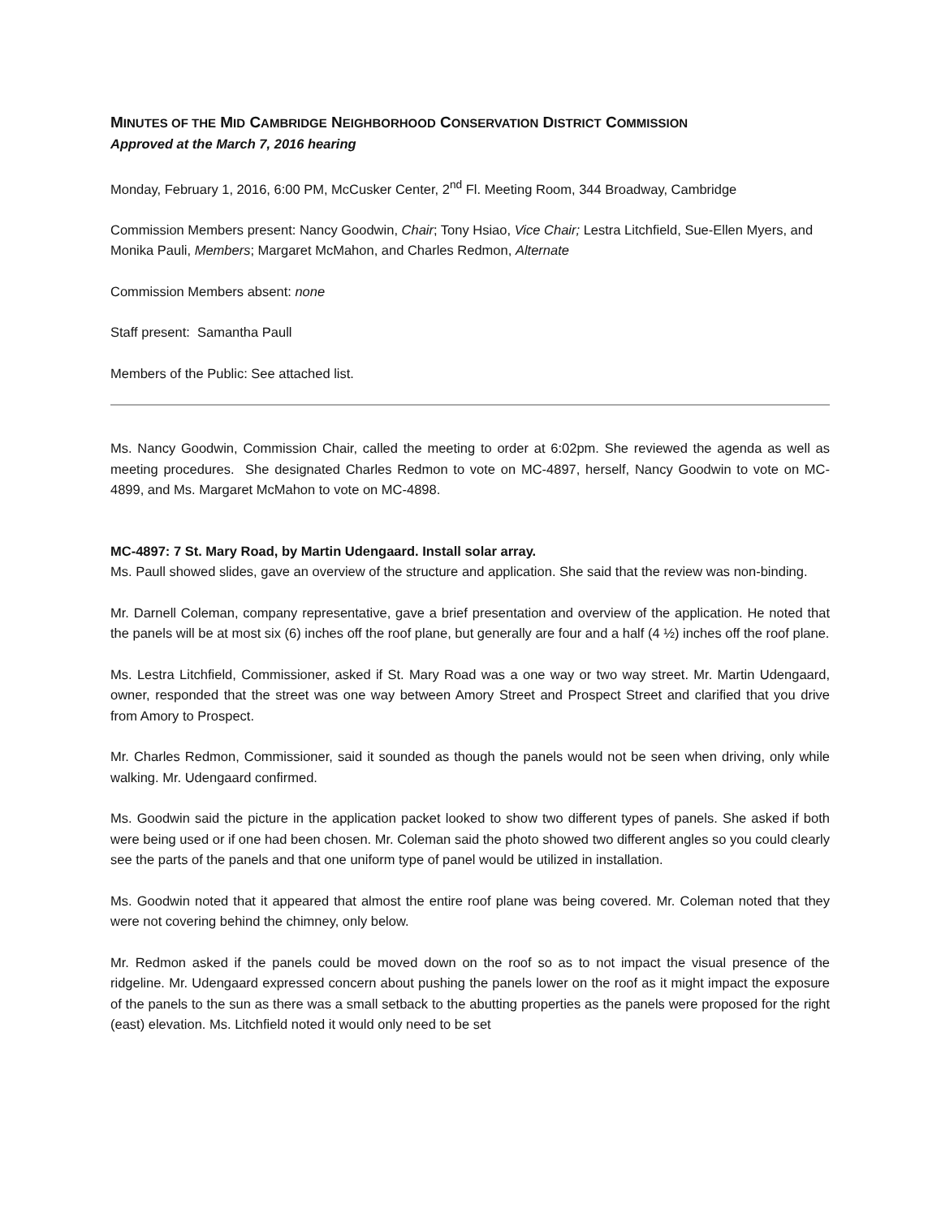MINUTES OF THE MID CAMBRIDGE NEIGHBORHOOD CONSERVATION DISTRICT COMMISSION
Approved at the March 7, 2016 hearing
Monday, February 1, 2016, 6:00 PM, McCusker Center, 2<sup>nd</sup> Fl. Meeting Room, 344 Broadway, Cambridge
Commission Members present: Nancy Goodwin, Chair; Tony Hsiao, Vice Chair; Lestra Litchfield, Sue-Ellen Myers, and Monika Pauli, Members; Margaret McMahon, and Charles Redmon, Alternate
Commission Members absent: none
Staff present: Samantha Paull
Members of the Public: See attached list.
Ms. Nancy Goodwin, Commission Chair, called the meeting to order at 6:02pm. She reviewed the agenda as well as meeting procedures. She designated Charles Redmon to vote on MC-4897, herself, Nancy Goodwin to vote on MC-4899, and Ms. Margaret McMahon to vote on MC-4898.
MC-4897: 7 St. Mary Road, by Martin Udengaard. Install solar array.
Ms. Paull showed slides, gave an overview of the structure and application. She said that the review was non-binding.
Mr. Darnell Coleman, company representative, gave a brief presentation and overview of the application. He noted that the panels will be at most six (6) inches off the roof plane, but generally are four and a half (4 ½) inches off the roof plane.
Ms. Lestra Litchfield, Commissioner, asked if St. Mary Road was a one way or two way street. Mr. Martin Udengaard, owner, responded that the street was one way between Amory Street and Prospect Street and clarified that you drive from Amory to Prospect.
Mr. Charles Redmon, Commissioner, said it sounded as though the panels would not be seen when driving, only while walking. Mr. Udengaard confirmed.
Ms. Goodwin said the picture in the application packet looked to show two different types of panels. She asked if both were being used or if one had been chosen. Mr. Coleman said the photo showed two different angles so you could clearly see the parts of the panels and that one uniform type of panel would be utilized in installation.
Ms. Goodwin noted that it appeared that almost the entire roof plane was being covered. Mr. Coleman noted that they were not covering behind the chimney, only below.
Mr. Redmon asked if the panels could be moved down on the roof so as to not impact the visual presence of the ridgeline. Mr. Udengaard expressed concern about pushing the panels lower on the roof as it might impact the exposure of the panels to the sun as there was a small setback to the abutting properties as the panels were proposed for the right (east) elevation. Ms. Litchfield noted it would only need to be set